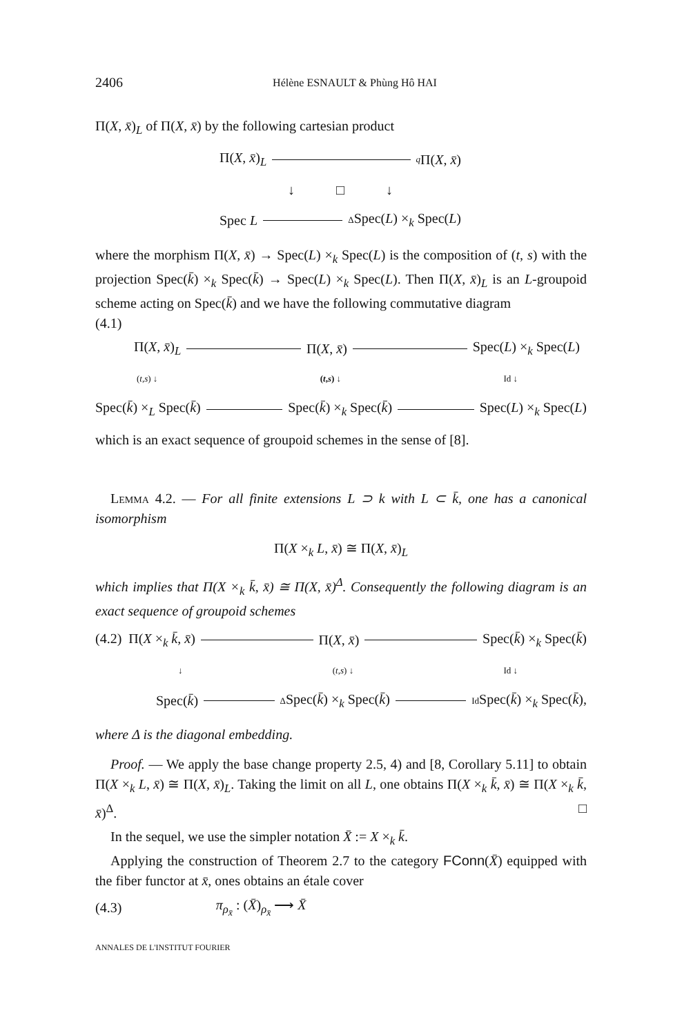2406 Hélène ESNAULT & Phùng Hô HAI
Π(X, x̄)<sub>L</sub> of Π(X, x̄) by the following cartesian product
Π(X, x̄)<sub>L</sub> q Π(X, x̄)
↓ □ ↓
Spec L Δ Spec(L) ×<sub>k</sub> Spec(L)
where the morphism Π(X, x̄) → Spec(L) ×<sub>k</sub> Spec(L) is the composition of (t, s) with the projection Spec(k̄) ×<sub>k</sub> Spec(k̄) → Spec(L) ×<sub>k</sub> Spec(L). Then Π(X, x̄)<sub>L</sub> is an L-groupoid scheme acting on Spec(k̄) and we have the following commutative diagram
(4.1)
Π(X, x̄)<sub>L</sub> Π(X, x̄) Spec(L) ×<sub>k</sub> Spec(L)
(t,s) ↓ (t,s) ↓ Id ↓
Spec(k̄) ×<sub>L</sub> Spec(k̄) Spec(k̄) ×<sub>k</sub> Spec(k̄) Spec(L) ×<sub>k</sub> Spec(L)
which is an exact sequence of groupoid schemes in the sense of [8].
Lemma 4.2. — For all finite extensions L ⊃ k with L ⊂ k̄, one has a canonical isomorphism
Π(X ×<sub>k</sub> L, x̄) ≅ Π(X, x̄)<sub>L</sub>
which implies that Π(X ×<sub>k</sub> k̄, x̄) ≅ Π(X, x̄)<sup>Δ</sup>. Consequently the following diagram is an exact sequence of groupoid schemes
(4.2) Π(X ×<sub>k</sub> k̄, x̄) Π(X, x̄) Spec(k̄) ×<sub>k</sub> Spec(k̄)
↓ (t,s) ↓ Id ↓
Spec(k̄) Δ Spec(k̄) ×<sub>k</sub> Spec(k̄) Id Spec(k̄) ×<sub>k</sub> Spec(k̄),
where Δ is the diagonal embedding.
Proof. — We apply the base change property 2.5, 4) and [8, Corollary 5.11] to obtain Π(X ×<sub>k</sub> L, x̄) ≅ Π(X, x̄)<sub>L</sub>. Taking the limit on all L, one obtains Π(X ×<sub>k</sub> k̄, x̄) ≅ Π(X ×<sub>k</sub> k̄, x̄)<sup>Δ</sup>. □
In the sequel, we use the simpler notation X̄ := X ×<sub>k</sub> k̄.
Applying the construction of Theorem 2.7 to the category FConn(X̄) equipped with the fiber functor at x̄, ones obtains an étale cover
(4.3) π<sub>ρ<sub>x̄</sub></sub> : (X̄)<sub>ρ<sub>x̄</sub></sub> ⟶ X̄
ANNALES DE L'INSTITUT FOURIER